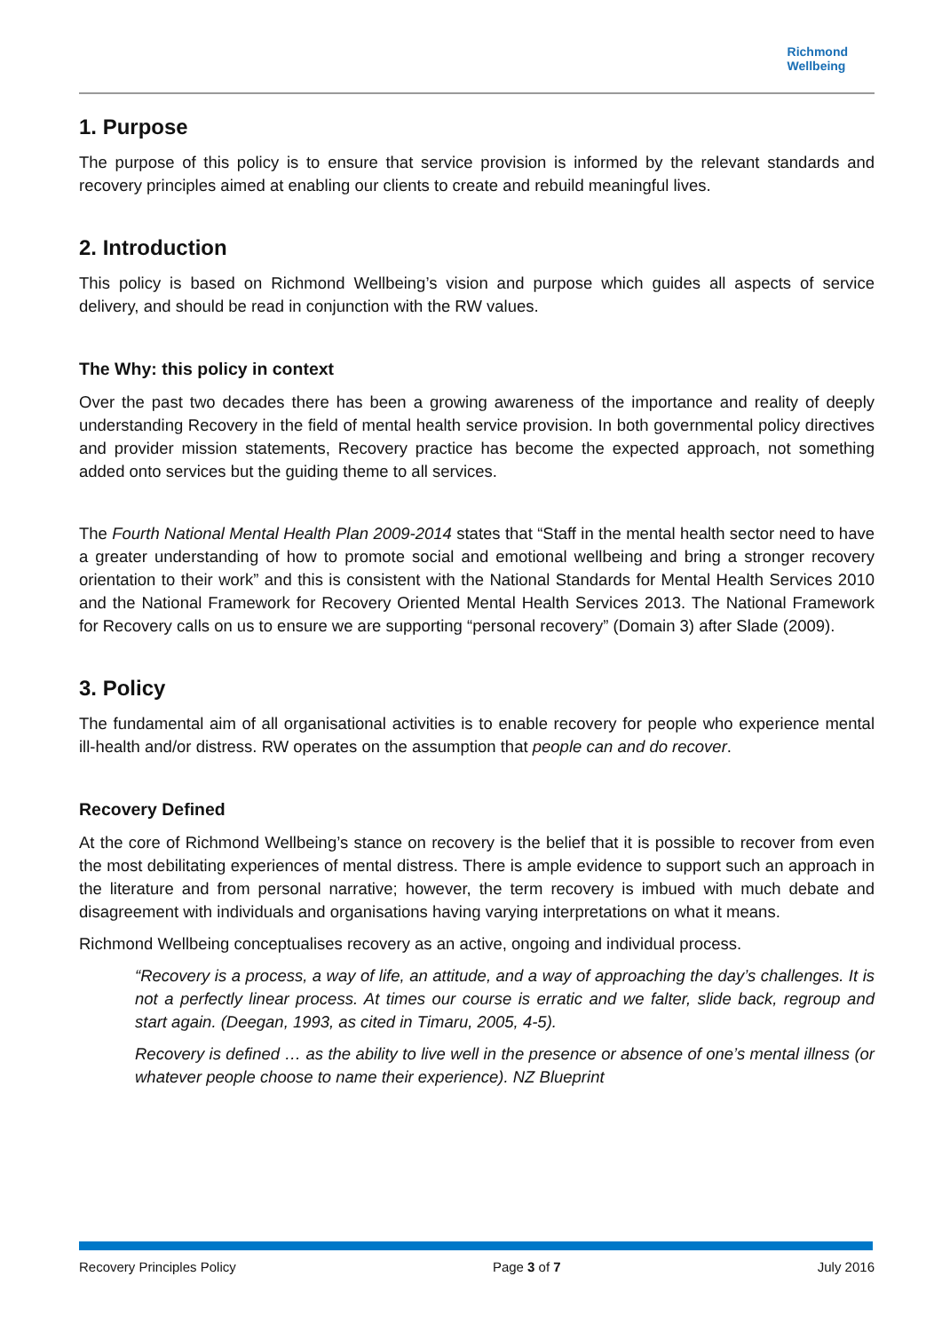Richmond
Wellbeing
1. Purpose
The purpose of this policy is to ensure that service provision is informed by the relevant standards and recovery principles aimed at enabling our clients to create and rebuild meaningful lives.
2. Introduction
This policy is based on Richmond Wellbeing’s vision and purpose which guides all aspects of service delivery, and should be read in conjunction with the RW values.
The Why: this policy in context
Over the past two decades there has been a growing awareness of the importance and reality of deeply understanding Recovery in the field of mental health service provision. In both governmental policy directives and provider mission statements, Recovery practice has become the expected approach, not something added onto services but the guiding theme to all services.
The Fourth National Mental Health Plan 2009-2014 states that “Staff in the mental health sector need to have a greater understanding of how to promote social and emotional wellbeing and bring a stronger recovery orientation to their work” and this is consistent with the National Standards for Mental Health Services 2010 and the National Framework for Recovery Oriented Mental Health Services 2013. The National Framework for Recovery calls on us to ensure we are supporting “personal recovery” (Domain 3) after Slade (2009).
3. Policy
The fundamental aim of all organisational activities is to enable recovery for people who experience mental ill-health and/or distress. RW operates on the assumption that people can and do recover.
Recovery Defined
At the core of Richmond Wellbeing’s stance on recovery is the belief that it is possible to recover from even the most debilitating experiences of mental distress. There is ample evidence to support such an approach in the literature and from personal narrative; however, the term recovery is imbued with much debate and disagreement with individuals and organisations having varying interpretations on what it means.
Richmond Wellbeing conceptualises recovery as an active, ongoing and individual process.
“Recovery is a process, a way of life, an attitude, and a way of approaching the day’s challenges. It is not a perfectly linear process. At times our course is erratic and we falter, slide back, regroup and start again. (Deegan, 1993, as cited in Timaru, 2005, 4-5).
Recovery is defined … as the ability to live well in the presence or absence of one’s mental illness (or whatever people choose to name their experience). NZ Blueprint
Recovery Principles Policy Page 3 of 7 July 2016